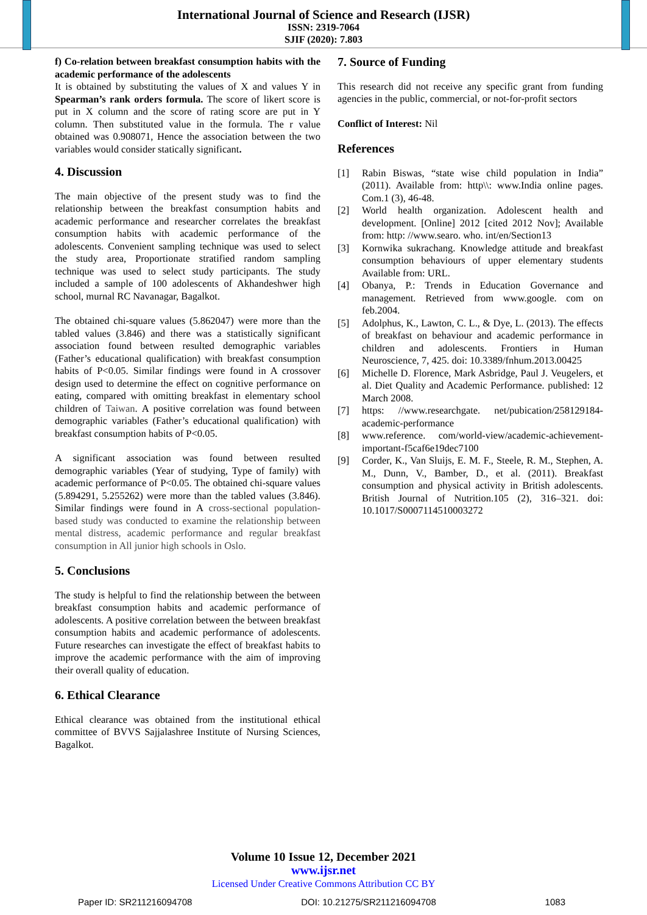International Journal of Science and Research (IJSR)
ISSN: 2319-7064
SJIF (2020): 7.803
f) Co-relation between breakfast consumption habits with the academic performance of the adolescents
It is obtained by substituting the values of X and values Y in Spearman’s rank orders formula. The score of likert score is put in X column and the score of rating score are put in Y column. Then substituted value in the formula. The r value obtained was 0.908071, Hence the association between the two variables would consider statically significant.
4. Discussion
The main objective of the present study was to find the relationship between the breakfast consumption habits and academic performance and researcher correlates the breakfast consumption habits with academic performance of the adolescents. Convenient sampling technique was used to select the study area, Proportionate stratified random sampling technique was used to select study participants. The study included a sample of 100 adolescents of Akhandeshwer high school, murnal RC Navanagar, Bagalkot.
The obtained chi-square values (5.862047) were more than the tabled values (3.846) and there was a statistically significant association found between resulted demographic variables (Father’s educational qualification) with breakfast consumption habits of P<0.05. Similar findings were found in A crossover design used to determine the effect on cognitive performance on eating, compared with omitting breakfast in elementary school children of Taiwan. A positive correlation was found between demographic variables (Father’s educational qualification) with breakfast consumption habits of P<0.05.
A significant association was found between resulted demographic variables (Year of studying, Type of family) with academic performance of P<0.05. The obtained chi-square values (5.894291, 5.255262) were more than the tabled values (3.846). Similar findings were found in A cross-sectional population-based study was conducted to examine the relationship between mental distress, academic performance and regular breakfast consumption in All junior high schools in Oslo.
5. Conclusions
The study is helpful to find the relationship between the between breakfast consumption habits and academic performance of adolescents. A positive correlation between the between breakfast consumption habits and academic performance of adolescents. Future researches can investigate the effect of breakfast habits to improve the academic performance with the aim of improving their overall quality of education.
6. Ethical Clearance
Ethical clearance was obtained from the institutional ethical committee of BVVS Sajjalashree Institute of Nursing Sciences, Bagalkot.
7. Source of Funding
This research did not receive any specific grant from funding agencies in the public, commercial, or not-for-profit sectors
Conflict of Interest: Nil
References
[1] Rabin Biswas, “state wise child population in India” (2011). Available from: http\\: www.India online pages. Com.1 (3), 46-48.
[2] World health organization. Adolescent health and development. [Online] 2012 [cited 2012 Nov]; Available from: http: //www.searo. who. int/en/Section13
[3] Kornwika sukrachang. Knowledge attitude and breakfast consumption behaviours of upper elementary students Available from: URL.
[4] Obanya, P.: Trends in Education Governance and management. Retrieved from www.google. com on feb.2004.
[5] Adolphus, K., Lawton, C. L., & Dye, L. (2013). The effects of breakfast on behaviour and academic performance in children and adolescents. Frontiers in Human Neuroscience, 7, 425. doi: 10.3389/fnhum.2013.00425
[6] Michelle D. Florence, Mark Asbridge, Paul J. Veugelers, et al. Diet Quality and Academic Performance. published: 12 March 2008.
[7] https: //www.researchgate. net/pubication/258129184-academic-performance
[8] www.reference. com/world-view/academic-achievement-important-f5caf6e19dec7100
[9] Corder, K., Van Sluijs, E. M. F., Steele, R. M., Stephen, A. M., Dunn, V., Bamber, D., et al. (2011). Breakfast consumption and physical activity in British adolescents. British Journal of Nutrition.105 (2), 316–321. doi: 10.1017/S0007114510003272
Volume 10 Issue 12, December 2021
www.ijsr.net
Licensed Under Creative Commons Attribution CC BY
Paper ID: SR211216094708 DOI: 10.21275/SR211216094708 1083